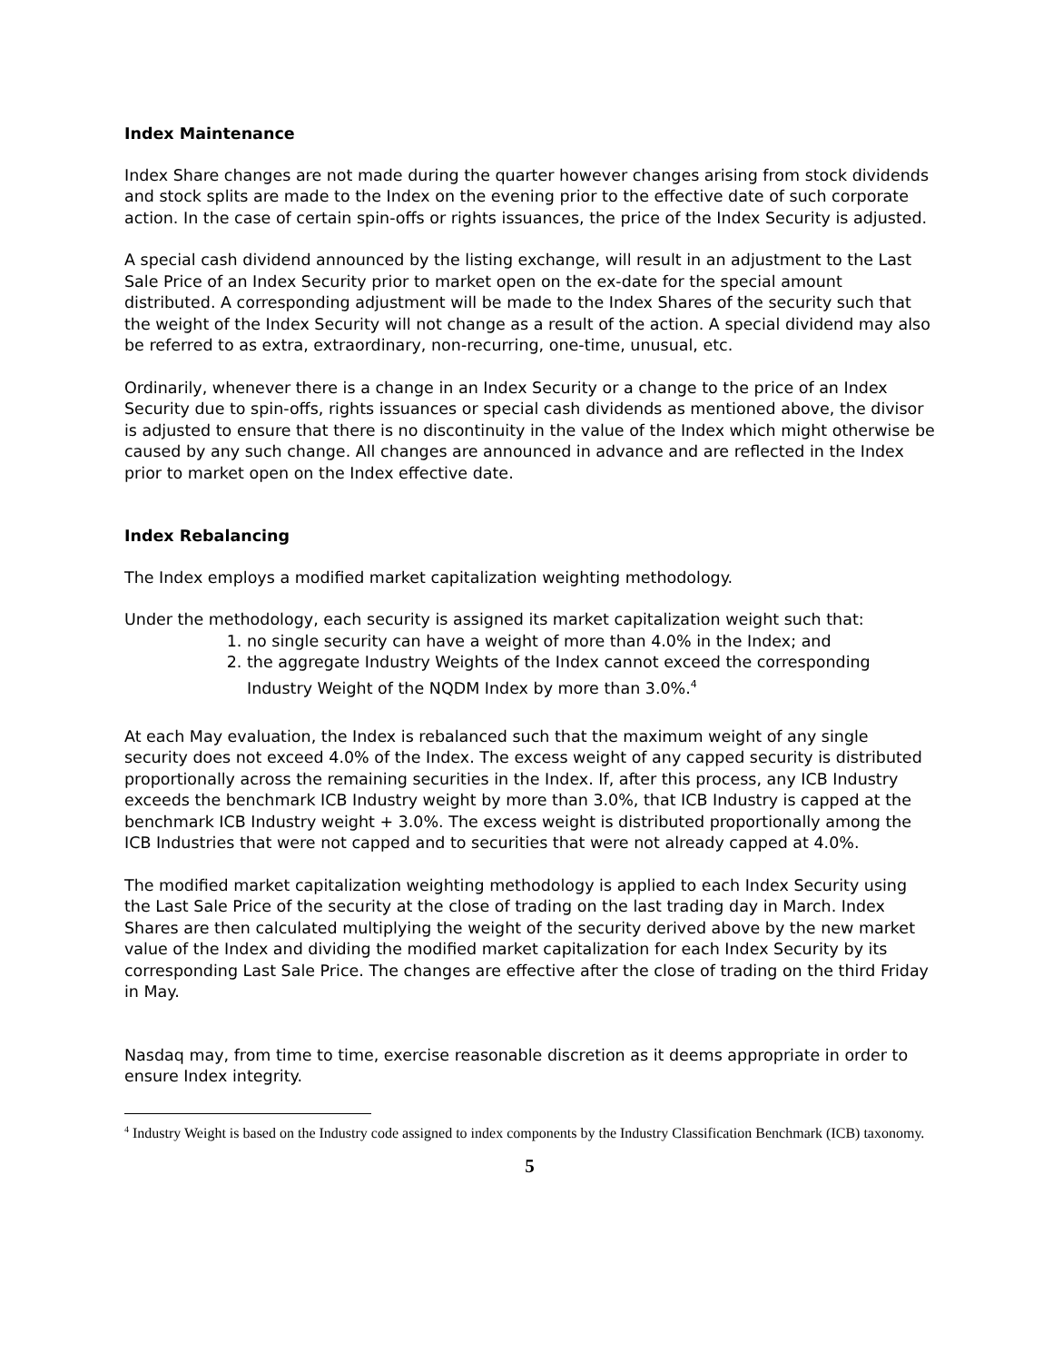Index Maintenance
Index Share changes are not made during the quarter however changes arising from stock dividends and stock splits are made to the Index on the evening prior to the effective date of such corporate action. In the case of certain spin-offs or rights issuances, the price of the Index Security is adjusted.
A special cash dividend announced by the listing exchange, will result in an adjustment to the Last Sale Price of an Index Security prior to market open on the ex-date for the special amount distributed. A corresponding adjustment will be made to the Index Shares of the security such that the weight of the Index Security will not change as a result of the action. A special dividend may also be referred to as extra, extraordinary, non-recurring, one-time, unusual, etc.
Ordinarily, whenever there is a change in an Index Security or a change to the price of an Index Security due to spin-offs, rights issuances or special cash dividends as mentioned above, the divisor is adjusted to ensure that there is no discontinuity in the value of the Index which might otherwise be caused by any such change. All changes are announced in advance and are reflected in the Index prior to market open on the Index effective date.
Index Rebalancing
The Index employs a modified market capitalization weighting methodology.
Under the methodology, each security is assigned its market capitalization weight such that:
1. no single security can have a weight of more than 4.0% in the Index; and
2. the aggregate Industry Weights of the Index cannot exceed the corresponding Industry Weight of the NQDM Index by more than 3.0%.<sup>4</sup>
At each May evaluation, the Index is rebalanced such that the maximum weight of any single security does not exceed 4.0% of the Index. The excess weight of any capped security is distributed proportionally across the remaining securities in the Index. If, after this process, any ICB Industry exceeds the benchmark ICB Industry weight by more than 3.0%, that ICB Industry is capped at the benchmark ICB Industry weight + 3.0%. The excess weight is distributed proportionally among the ICB Industries that were not capped and to securities that were not already capped at 4.0%.
The modified market capitalization weighting methodology is applied to each Index Security using the Last Sale Price of the security at the close of trading on the last trading day in March. Index Shares are then calculated multiplying the weight of the security derived above by the new market value of the Index and dividing the modified market capitalization for each Index Security by its corresponding Last Sale Price. The changes are effective after the close of trading on the third Friday in May.
Nasdaq may, from time to time, exercise reasonable discretion as it deems appropriate in order to ensure Index integrity.
<sup>4</sup> Industry Weight is based on the Industry code assigned to index components by the Industry Classification Benchmark (ICB) taxonomy.
5